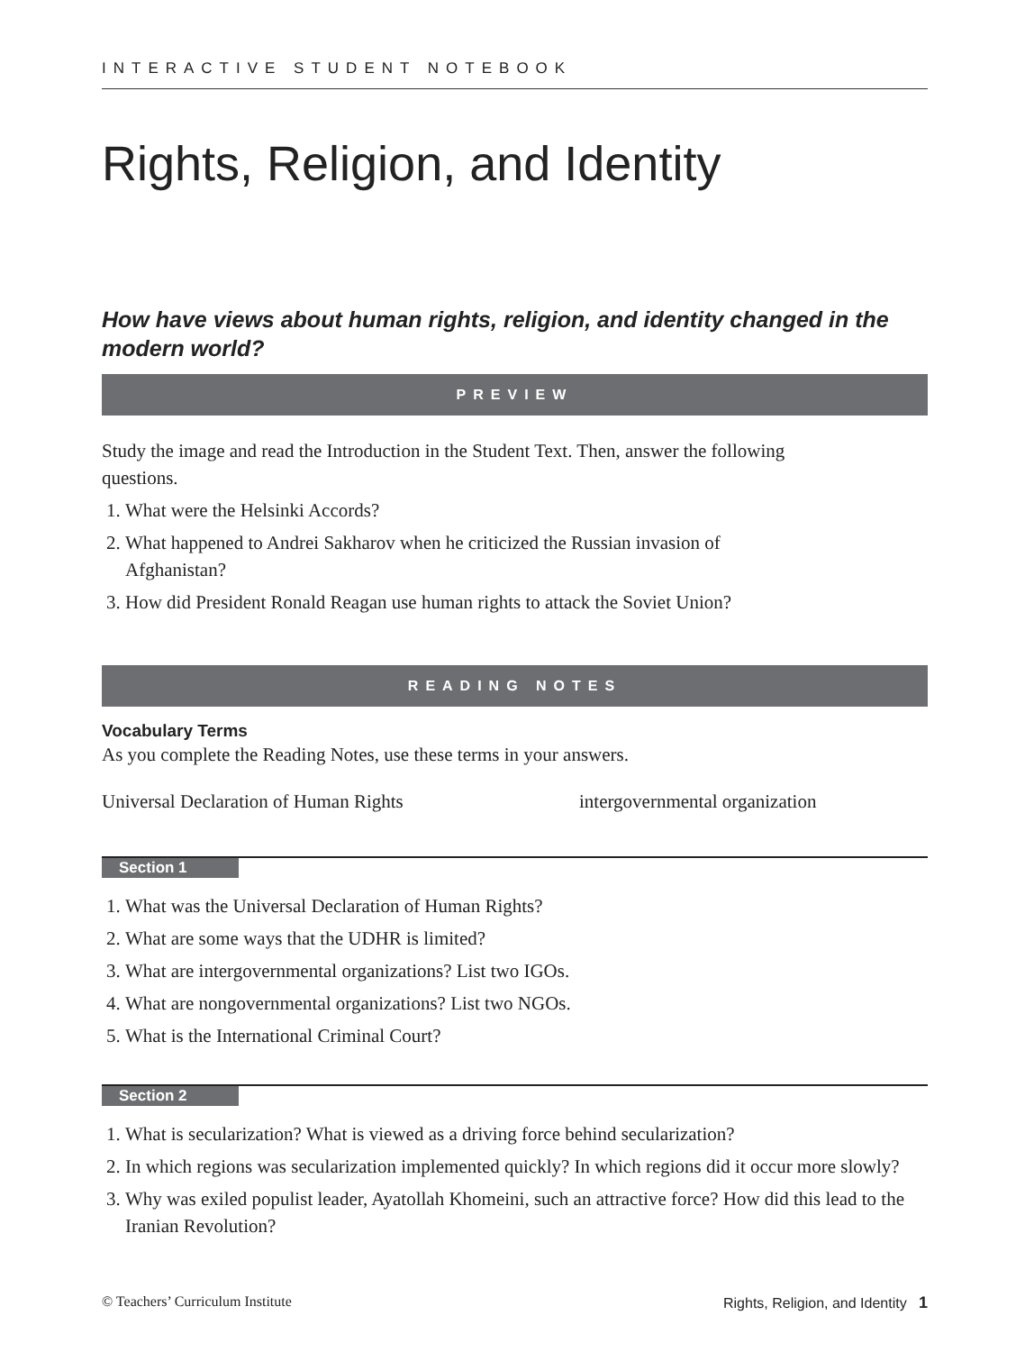INTERACTIVE STUDENT NOTEBOOK
Rights, Religion, and Identity
How have views about human rights, religion, and identity changed in the modern world?
PREVIEW
Study the image and read the Introduction in the Student Text. Then, answer the following questions.
1. What were the Helsinki Accords?
2. What happened to Andrei Sakharov when he criticized the Russian invasion of Afghanistan?
3. How did President Ronald Reagan use human rights to attack the Soviet Union?
READING NOTES
Vocabulary Terms
As you complete the Reading Notes, use these terms in your answers.
Universal Declaration of Human Rights intergovernmental organization
Section 1
1. What was the Universal Declaration of Human Rights?
2. What are some ways that the UDHR is limited?
3. What are intergovernmental organizations? List two IGOs.
4. What are nongovernmental organizations? List two NGOs.
5. What is the International Criminal Court?
Section 2
1. What is secularization? What is viewed as a driving force behind secularization?
2. In which regions was secularization implemented quickly? In which regions did it occur more slowly?
3. Why was exiled populist leader, Ayatollah Khomeini, such an attractive force? How did this lead to the Iranian Revolution?
© Teachers’ Curriculum Institute Rights, Religion, and Identity 1